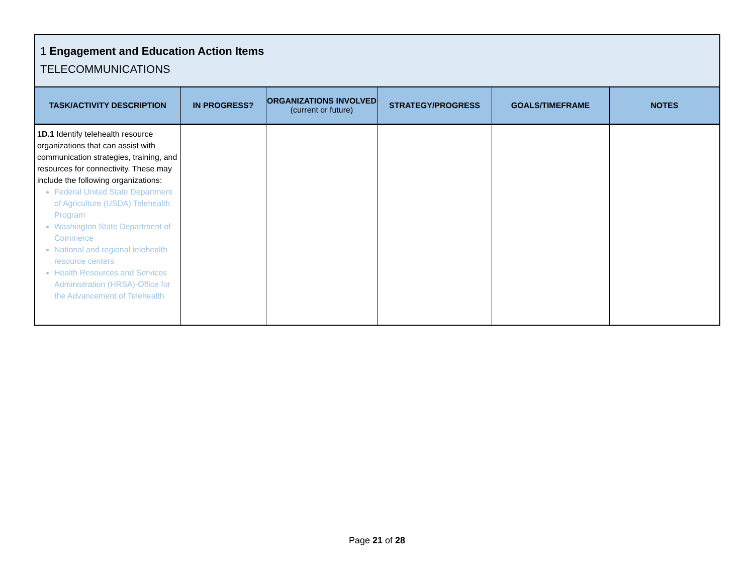1 Engagement and Education Action Items
TELECOMMUNICATIONS
| TASK/ACTIVITY DESCRIPTION | IN PROGRESS? | ORGANIZATIONS INVOLVED (current or future) | STRATEGY/PROGRESS | GOALS/TIMEFRAME | NOTES |
| --- | --- | --- | --- | --- | --- |
| 1D.1 Identify telehealth resource organizations that can assist with communication strategies, training, and resources for connectivity. These may include the following organizations: Federal United State Department of Agriculture (USDA) Telehealth Program Washington State Department of Commerce National and regional telehealth resource centers Health Resources and Services Administration (HRSA)-Office for the Advancement of Telehealth | | | | | |
Page 21 of 28